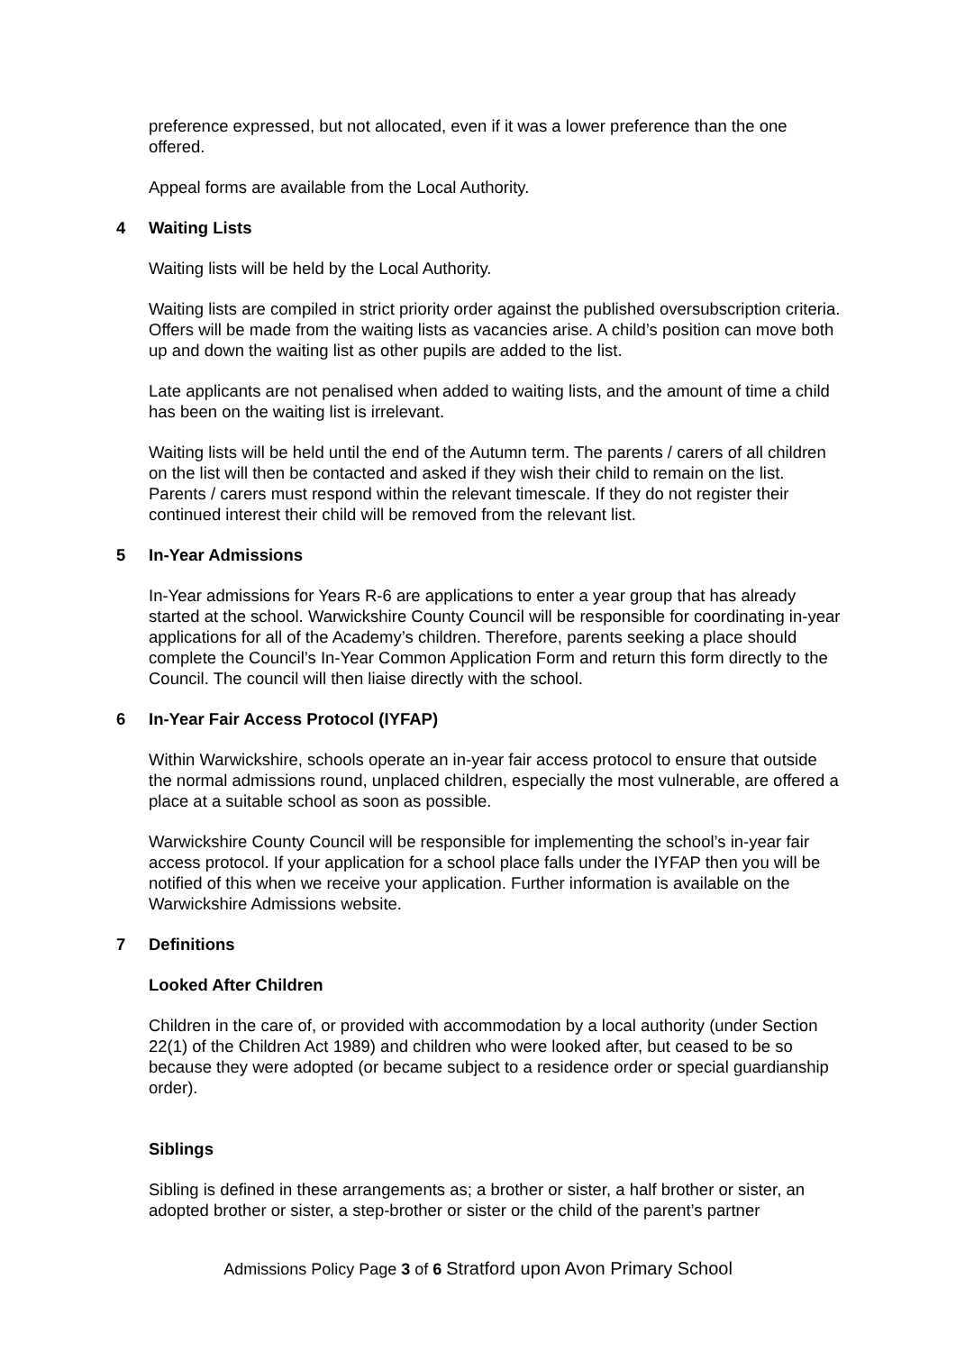preference expressed, but not allocated, even if it was a lower preference than the one offered.
Appeal forms are available from the Local Authority.
4 Waiting Lists
Waiting lists will be held by the Local Authority.
Waiting lists are compiled in strict priority order against the published oversubscription criteria. Offers will be made from the waiting lists as vacancies arise. A child’s position can move both up and down the waiting list as other pupils are added to the list.
Late applicants are not penalised when added to waiting lists, and the amount of time a child has been on the waiting list is irrelevant.
Waiting lists will be held until the end of the Autumn term. The parents / carers of all children on the list will then be contacted and asked if they wish their child to remain on the list. Parents / carers must respond within the relevant timescale. If they do not register their continued interest their child will be removed from the relevant list.
5 In-Year Admissions
In-Year admissions for Years R-6 are applications to enter a year group that has already started at the school. Warwickshire County Council will be responsible for coordinating in-year applications for all of the Academy’s children. Therefore, parents seeking a place should complete the Council’s In-Year Common Application Form and return this form directly to the Council. The council will then liaise directly with the school.
6 In-Year Fair Access Protocol (IYFAP)
Within Warwickshire, schools operate an in-year fair access protocol to ensure that outside the normal admissions round, unplaced children, especially the most vulnerable, are offered a place at a suitable school as soon as possible.
Warwickshire County Council will be responsible for implementing the school’s in-year fair access protocol. If your application for a school place falls under the IYFAP then you will be notified of this when we receive your application. Further information is available on the Warwickshire Admissions website.
7 Definitions
Looked After Children
Children in the care of, or provided with accommodation by a local authority (under Section 22(1) of the Children Act 1989) and children who were looked after, but ceased to be so because they were adopted (or became subject to a residence order or special guardianship order).
Siblings
Sibling is defined in these arrangements as; a brother or sister, a half brother or sister, an adopted brother or sister, a step-brother or sister or the child of the parent’s partner
Admissions Policy Page 3 of 6 Stratford upon Avon Primary School